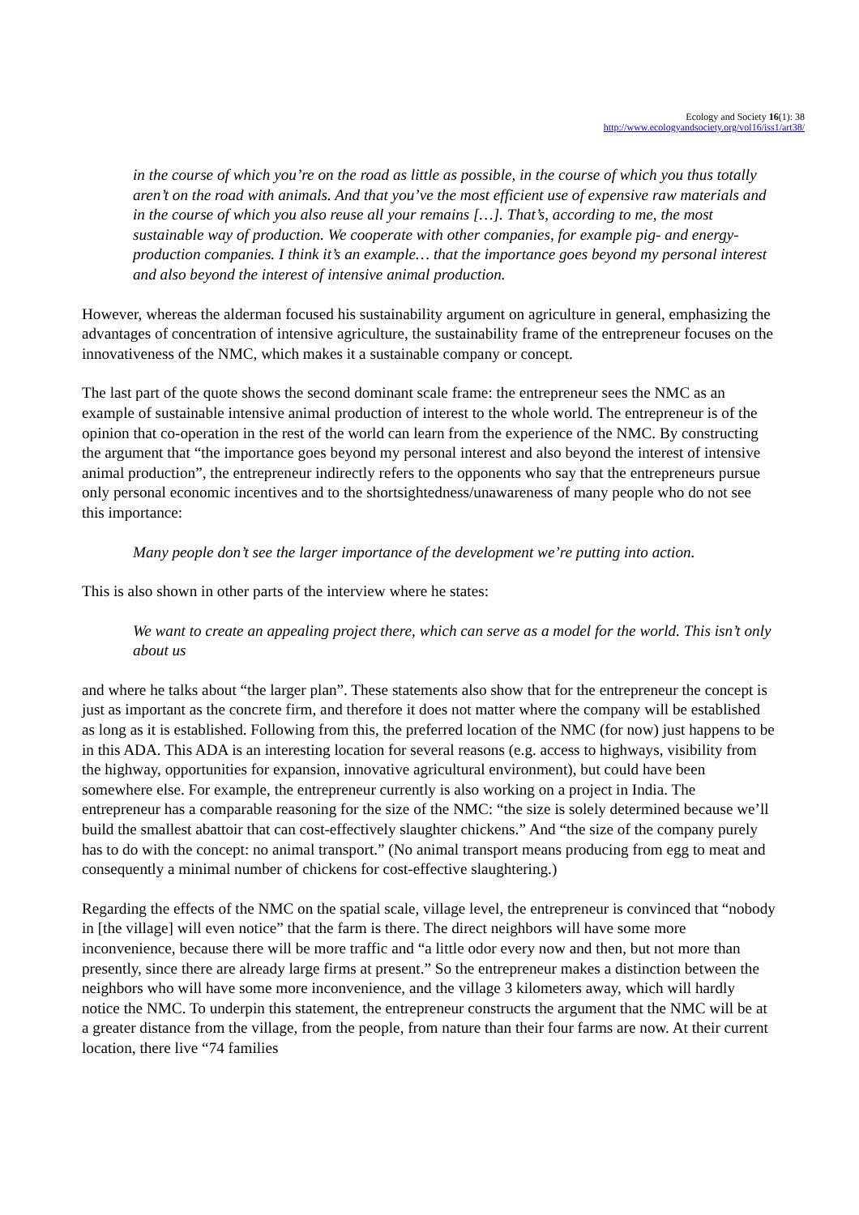Ecology and Society 16(1): 38
http://www.ecologyandsociety.org/vol16/iss1/art38/
in the course of which you’re on the road as little as possible, in the course of which you thus totally aren’t on the road with animals. And that you’ve the most efficient use of expensive raw materials and in the course of which you also reuse all your remains […]. That’s, according to me, the most sustainable way of production. We cooperate with other companies, for example pig- and energy-production companies. I think it’s an example… that the importance goes beyond my personal interest and also beyond the interest of intensive animal production.
However, whereas the alderman focused his sustainability argument on agriculture in general, emphasizing the advantages of concentration of intensive agriculture, the sustainability frame of the entrepreneur focuses on the innovativeness of the NMC, which makes it a sustainable company or concept.
The last part of the quote shows the second dominant scale frame: the entrepreneur sees the NMC as an example of sustainable intensive animal production of interest to the whole world. The entrepreneur is of the opinion that co-operation in the rest of the world can learn from the experience of the NMC. By constructing the argument that “the importance goes beyond my personal interest and also beyond the interest of intensive animal production”, the entrepreneur indirectly refers to the opponents who say that the entrepreneurs pursue only personal economic incentives and to the shortsightedness/unawareness of many people who do not see this importance:
Many people don’t see the larger importance of the development we’re putting into action.
This is also shown in other parts of the interview where he states:
We want to create an appealing project there, which can serve as a model for the world. This isn’t only about us
and where he talks about “the larger plan”. These statements also show that for the entrepreneur the concept is just as important as the concrete firm, and therefore it does not matter where the company will be established as long as it is established. Following from this, the preferred location of the NMC (for now) just happens to be in this ADA. This ADA is an interesting location for several reasons (e.g. access to highways, visibility from the highway, opportunities for expansion, innovative agricultural environment), but could have been somewhere else. For example, the entrepreneur currently is also working on a project in India. The entrepreneur has a comparable reasoning for the size of the NMC: “the size is solely determined because we’ll build the smallest abattoir that can cost-effectively slaughter chickens.” And “the size of the company purely has to do with the concept: no animal transport.” (No animal transport means producing from egg to meat and consequently a minimal number of chickens for cost-effective slaughtering.)
Regarding the effects of the NMC on the spatial scale, village level, the entrepreneur is convinced that “nobody in [the village] will even notice” that the farm is there. The direct neighbors will have some more inconvenience, because there will be more traffic and “a little odor every now and then, but not more than presently, since there are already large firms at present.” So the entrepreneur makes a distinction between the neighbors who will have some more inconvenience, and the village 3 kilometers away, which will hardly notice the NMC. To underpin this statement, the entrepreneur constructs the argument that the NMC will be at a greater distance from the village, from the people, from nature than their four farms are now. At their current location, there live “74 families